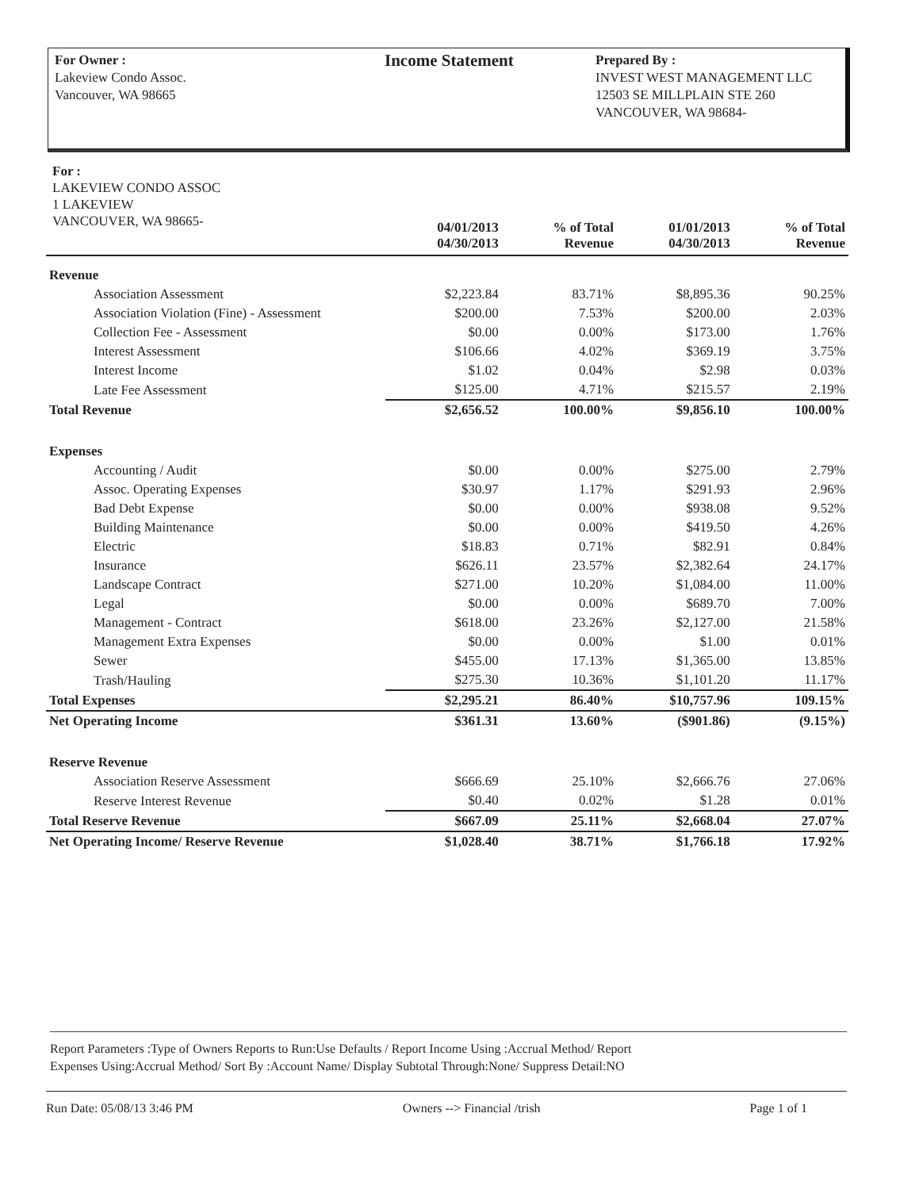For Owner :
Lakeview Condo Assoc.
Vancouver, WA 98665
Income Statement
Prepared By :
INVEST WEST MANAGEMENT LLC
12503 SE MILLPLAIN STE 260
VANCOUVER, WA 98684-
For :
LAKEVIEW CONDO ASSOC
1 LAKEVIEW
VANCOUVER, WA 98665-
| | 04/01/2013 04/30/2013 | % of Total Revenue | 01/01/2013 04/30/2013 | % of Total Revenue |
| --- | --- | --- | --- | --- |
| Revenue | | | | |
| Association Assessment | $2,223.84 | 83.71% | $8,895.36 | 90.25% |
| Association Violation (Fine) - Assessment | $200.00 | 7.53% | $200.00 | 2.03% |
| Collection Fee - Assessment | $0.00 | 0.00% | $173.00 | 1.76% |
| Interest Assessment | $106.66 | 4.02% | $369.19 | 3.75% |
| Interest Income | $1.02 | 0.04% | $2.98 | 0.03% |
| Late Fee Assessment | $125.00 | 4.71% | $215.57 | 2.19% |
| Total Revenue | $2,656.52 | 100.00% | $9,856.10 | 100.00% |
| Expenses | | | | |
| Accounting / Audit | $0.00 | 0.00% | $275.00 | 2.79% |
| Assoc. Operating Expenses | $30.97 | 1.17% | $291.93 | 2.96% |
| Bad Debt Expense | $0.00 | 0.00% | $938.08 | 9.52% |
| Building Maintenance | $0.00 | 0.00% | $419.50 | 4.26% |
| Electric | $18.83 | 0.71% | $82.91 | 0.84% |
| Insurance | $626.11 | 23.57% | $2,382.64 | 24.17% |
| Landscape Contract | $271.00 | 10.20% | $1,084.00 | 11.00% |
| Legal | $0.00 | 0.00% | $689.70 | 7.00% |
| Management - Contract | $618.00 | 23.26% | $2,127.00 | 21.58% |
| Management Extra Expenses | $0.00 | 0.00% | $1.00 | 0.01% |
| Sewer | $455.00 | 17.13% | $1,365.00 | 13.85% |
| Trash/Hauling | $275.30 | 10.36% | $1,101.20 | 11.17% |
| Total Expenses | $2,295.21 | 86.40% | $10,757.96 | 109.15% |
| Net Operating Income | $361.31 | 13.60% | ($901.86) | (9.15%) |
| Reserve Revenue | | | | |
| Association Reserve Assessment | $666.69 | 25.10% | $2,666.76 | 27.06% |
| Reserve Interest Revenue | $0.40 | 0.02% | $1.28 | 0.01% |
| Total Reserve Revenue | $667.09 | 25.11% | $2,668.04 | 27.07% |
| Net Operating Income/ Reserve Revenue | $1,028.40 | 38.71% | $1,766.18 | 17.92% |
Report Parameters :Type of Owners Reports to Run:Use Defaults / Report Income Using :Accrual Method/ Report
Expenses Using:Accrual Method/ Sort By :Account Name/ Display Subtotal Through:None/ Suppress Detail:NO
Run Date: 05/08/13 3:46 PM Owners --> Financial /trish Page 1 of 1